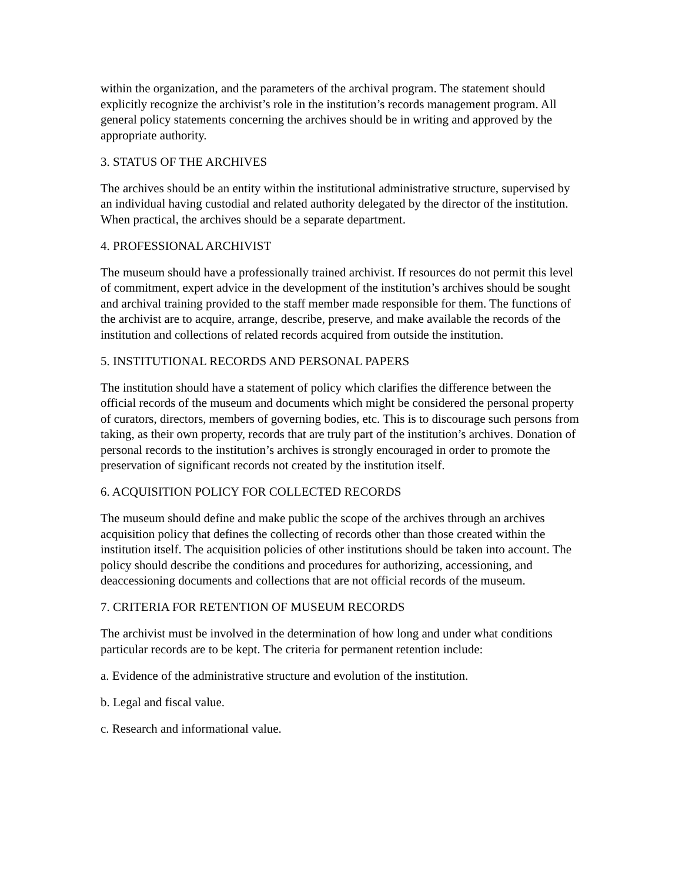within the organization, and the parameters of the archival program. The statement should explicitly recognize the archivist’s role in the institution’s records management program. All general policy statements concerning the archives should be in writing and approved by the appropriate authority.
3. STATUS OF THE ARCHIVES
The archives should be an entity within the institutional administrative structure, supervised by an individual having custodial and related authority delegated by the director of the institution. When practical, the archives should be a separate department.
4. PROFESSIONAL ARCHIVIST
The museum should have a professionally trained archivist. If resources do not permit this level of commitment, expert advice in the development of the institution’s archives should be sought and archival training provided to the staff member made responsible for them. The functions of the archivist are to acquire, arrange, describe, preserve, and make available the records of the institution and collections of related records acquired from outside the institution.
5. INSTITUTIONAL RECORDS AND PERSONAL PAPERS
The institution should have a statement of policy which clarifies the difference between the official records of the museum and documents which might be considered the personal property of curators, directors, members of governing bodies, etc. This is to discourage such persons from taking, as their own property, records that are truly part of the institution’s archives. Donation of personal records to the institution’s archives is strongly encouraged in order to promote the preservation of significant records not created by the institution itself.
6. ACQUISITION POLICY FOR COLLECTED RECORDS
The museum should define and make public the scope of the archives through an archives acquisition policy that defines the collecting of records other than those created within the institution itself. The acquisition policies of other institutions should be taken into account. The policy should describe the conditions and procedures for authorizing, accessioning, and deaccessioning documents and collections that are not official records of the museum.
7. CRITERIA FOR RETENTION OF MUSEUM RECORDS
The archivist must be involved in the determination of how long and under what conditions particular records are to be kept. The criteria for permanent retention include:
a. Evidence of the administrative structure and evolution of the institution.
b. Legal and fiscal value.
c. Research and informational value.